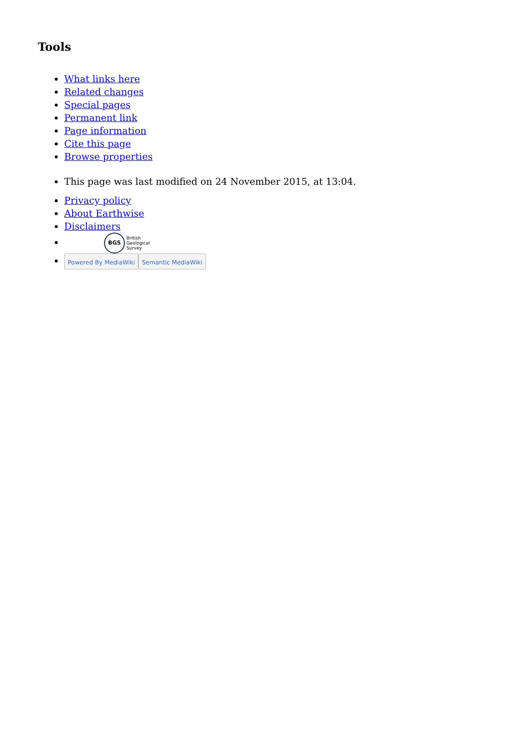Tools
What links here
Related changes
Special pages
Permanent link
Page information
Cite this page
Browse properties
This page was last modified on 24 November 2015, at 13:04.
Privacy policy
About Earthwise
Disclaimers
BGS British
Geological
Survey
Powered By MediaWiki Semantic MediaWiki